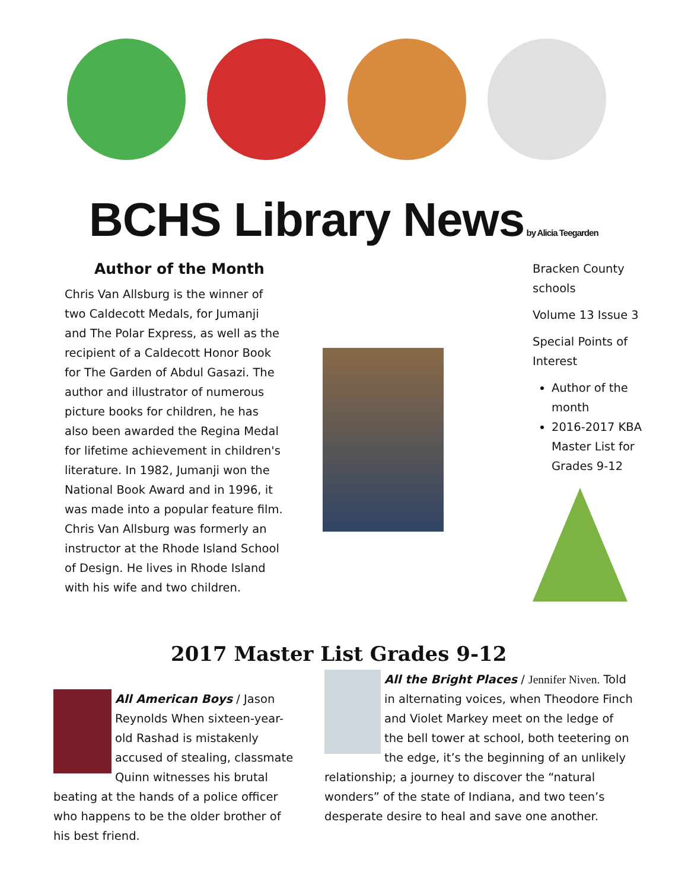BCHS Library News by Alicia Teegarden
Author of the Month
Chris Van Allsburg is the winner of two Caldecott Medals, for Jumanji and The Polar Express, as well as the recipient of a Caldecott Honor Book for The Garden of Abdul Gasazi. The author and illustrator of numerous picture books for children, he has also been awarded the Regina Medal for lifetime achievement in children's literature. In 1982, Jumanji won the National Book Award and in 1996, it was made into a popular feature film. Chris Van Allsburg was formerly an instructor at the Rhode Island School of Design. He lives in Rhode Island with his wife and two children.
Bracken County schools
Volume 13 Issue 3
Special Points of Interest
Author of the month
2016-2017 KBA Master List for Grades 9-12
2017 Master List Grades 9-12
All American Boys / Jason Reynolds When sixteen-year-old Rashad is mistakenly accused of stealing, classmate Quinn witnesses his brutal beating at the hands of a police officer who happens to be the older brother of his best friend.
All the Bright Places / Jennifer Niven. Told in alternating voices, when Theodore Finch and Violet Markey meet on the ledge of the bell tower at school, both teetering on the edge, it’s the beginning of an unlikely relationship; a journey to discover the “natural wonders” of the state of Indiana, and two teen’s desperate desire to heal and save one another.